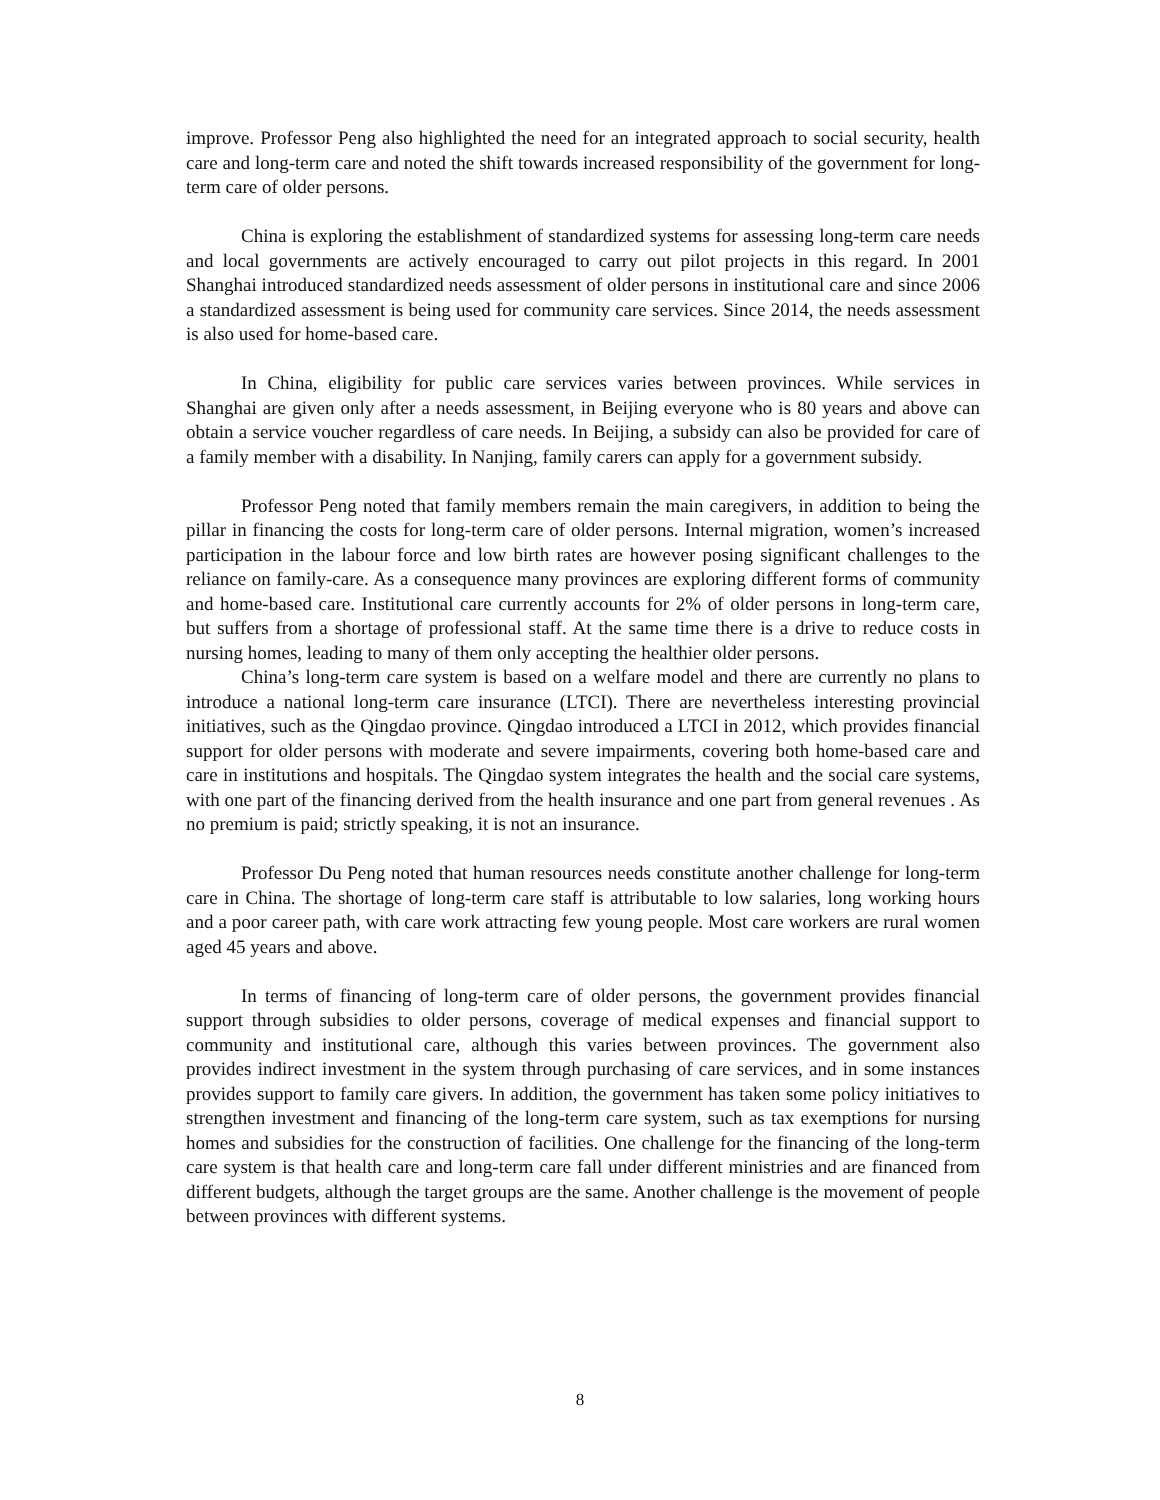improve. Professor Peng also highlighted the need for an integrated approach to social security, health care and long-term care and noted the shift towards increased responsibility of the government for long-term care of older persons.
China is exploring the establishment of standardized systems for assessing long-term care needs and local governments are actively encouraged to carry out pilot projects in this regard. In 2001 Shanghai introduced standardized needs assessment of older persons in institutional care and since 2006 a standardized assessment is being used for community care services. Since 2014, the needs assessment is also used for home-based care.
In China, eligibility for public care services varies between provinces. While services in Shanghai are given only after a needs assessment, in Beijing everyone who is 80 years and above can obtain a service voucher regardless of care needs. In Beijing, a subsidy can also be provided for care of a family member with a disability. In Nanjing, family carers can apply for a government subsidy.
Professor Peng noted that family members remain the main caregivers, in addition to being the pillar in financing the costs for long-term care of older persons. Internal migration, women’s increased participation in the labour force and low birth rates are however posing significant challenges to the reliance on family-care. As a consequence many provinces are exploring different forms of community and home-based care. Institutional care currently accounts for 2% of older persons in long-term care, but suffers from a shortage of professional staff. At the same time there is a drive to reduce costs in nursing homes, leading to many of them only accepting the healthier older persons.
China’s long-term care system is based on a welfare model and there are currently no plans to introduce a national long-term care insurance (LTCI). There are nevertheless interesting provincial initiatives, such as the Qingdao province. Qingdao introduced a LTCI in 2012, which provides financial support for older persons with moderate and severe impairments, covering both home-based care and care in institutions and hospitals. The Qingdao system integrates the health and the social care systems, with one part of the financing derived from the health insurance and one part from general revenues . As no premium is paid; strictly speaking, it is not an insurance.
Professor Du Peng noted that human resources needs constitute another challenge for long-term care in China. The shortage of long-term care staff is attributable to low salaries, long working hours and a poor career path, with care work attracting few young people. Most care workers are rural women aged 45 years and above.
In terms of financing of long-term care of older persons, the government provides financial support through subsidies to older persons, coverage of medical expenses and financial support to community and institutional care, although this varies between provinces. The government also provides indirect investment in the system through purchasing of care services, and in some instances provides support to family care givers. In addition, the government has taken some policy initiatives to strengthen investment and financing of the long-term care system, such as tax exemptions for nursing homes and subsidies for the construction of facilities. One challenge for the financing of the long-term care system is that health care and long-term care fall under different ministries and are financed from different budgets, although the target groups are the same. Another challenge is the movement of people between provinces with different systems.
8